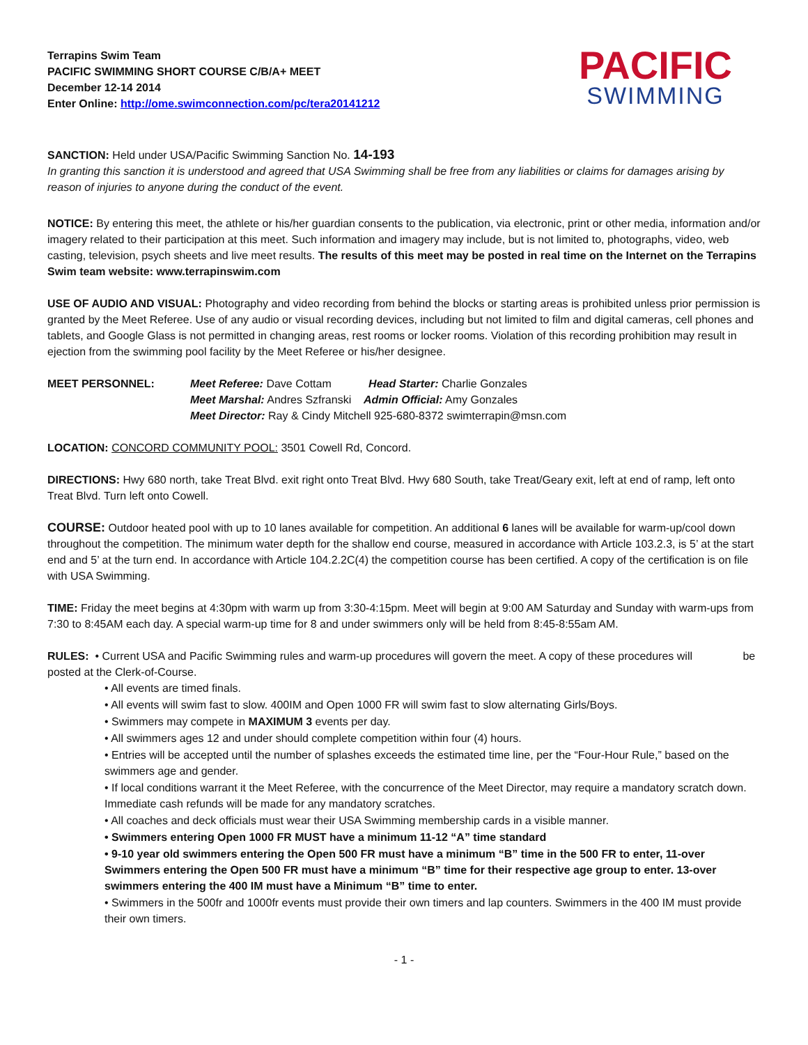Terrapins Swim Team
PACIFIC SWIMMING SHORT COURSE C/B/A+ MEET
December 12-14 2014
Enter Online: http://ome.swimconnection.com/pc/tera20141212
PACIFIC
SWIMMING
SANCTION: Held under USA/Pacific Swimming Sanction No. 14-193
In granting this sanction it is understood and agreed that USA Swimming shall be free from any liabilities or claims for damages arising by reason of injuries to anyone during the conduct of the event.
NOTICE: By entering this meet, the athlete or his/her guardian consents to the publication, via electronic, print or other media, information and/or imagery related to their participation at this meet. Such information and imagery may include, but is not limited to, photographs, video, web casting, television, psych sheets and live meet results. The results of this meet may be posted in real time on the Internet on the Terrapins Swim team website: www.terrapinswim.com
USE OF AUDIO AND VISUAL: Photography and video recording from behind the blocks or starting areas is prohibited unless prior permission is granted by the Meet Referee. Use of any audio or visual recording devices, including but not limited to film and digital cameras, cell phones and tablets, and Google Glass is not permitted in changing areas, rest rooms or locker rooms. Violation of this recording prohibition may result in ejection from the swimming pool facility by the Meet Referee or his/her designee.
MEET PERSONNEL: Meet Referee: Dave Cottam Head Starter: Charlie Gonzales
Meet Marshal: Andres Szfranski Admin Official: Amy Gonzales
Meet Director: Ray & Cindy Mitchell 925-680-8372 swimterrapin@msn.com
LOCATION: CONCORD COMMUNITY POOL: 3501 Cowell Rd, Concord.
DIRECTIONS: Hwy 680 north, take Treat Blvd. exit right onto Treat Blvd. Hwy 680 South, take Treat/Geary exit, left at end of ramp, left onto Treat Blvd. Turn left onto Cowell.
COURSE: Outdoor heated pool with up to 10 lanes available for competition. An additional 6 lanes will be available for warm-up/cool down throughout the competition. The minimum water depth for the shallow end course, measured in accordance with Article 103.2.3, is 5’ at the start end and 5’ at the turn end. In accordance with Article 104.2.2C(4) the competition course has been certified. A copy of the certification is on file with USA Swimming.
TIME: Friday the meet begins at 4:30pm with warm up from 3:30-4:15pm. Meet will begin at 9:00 AM Saturday and Sunday with warm-ups from 7:30 to 8:45AM each day. A special warm-up time for 8 and under swimmers only will be held from 8:45-8:55am AM.
RULES: • Current USA and Pacific Swimming rules and warm-up procedures will govern the meet. A copy of these procedures will be posted at the Clerk-of-Course.
• All events are timed finals.
• All events will swim fast to slow. 400IM and Open 1000 FR will swim fast to slow alternating Girls/Boys.
• Swimmers may compete in MAXIMUM 3 events per day.
• All swimmers ages 12 and under should complete competition within four (4) hours.
• Entries will be accepted until the number of splashes exceeds the estimated time line, per the “Four-Hour Rule,” based on the swimmers age and gender.
• If local conditions warrant it the Meet Referee, with the concurrence of the Meet Director, may require a mandatory scratch down. Immediate cash refunds will be made for any mandatory scratches.
• All coaches and deck officials must wear their USA Swimming membership cards in a visible manner.
• Swimmers entering Open 1000 FR MUST have a minimum 11-12 “A” time standard
• 9-10 year old swimmers entering the Open 500 FR must have a minimum “B” time in the 500 FR to enter, 11-over Swimmers entering the Open 500 FR must have a minimum “B” time for their respective age group to enter. 13-over swimmers entering the 400 IM must have a Minimum “B” time to enter.
• Swimmers in the 500fr and 1000fr events must provide their own timers and lap counters. Swimmers in the 400 IM must provide their own timers.
- 1 -